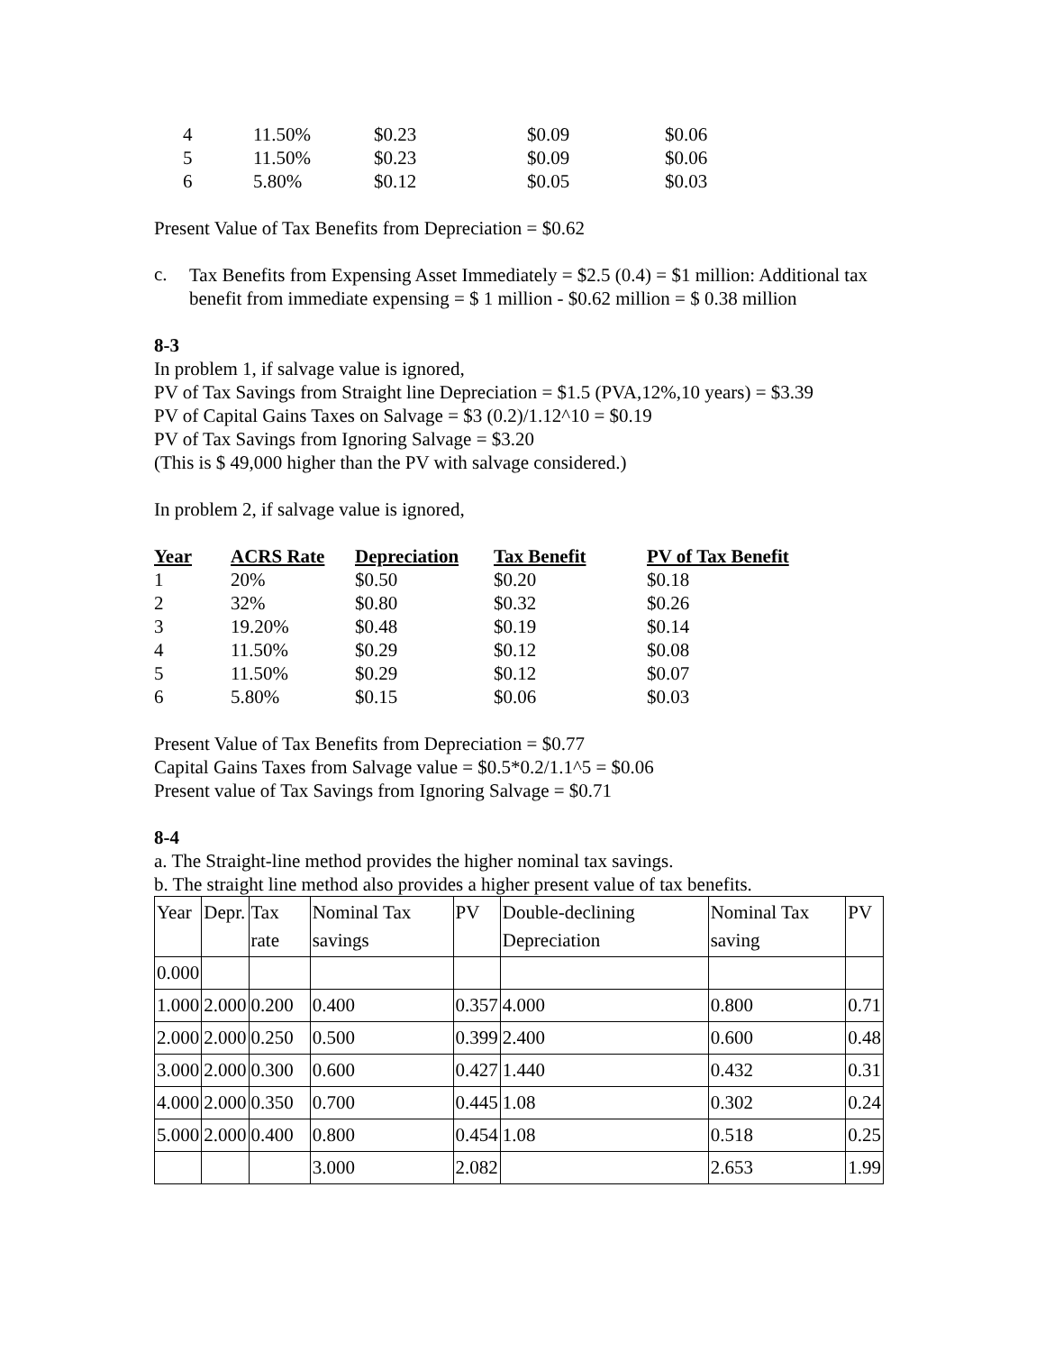| 4 | 11.50% | $0.23 | $0.09 | $0.06 |
| 5 | 11.50% | $0.23 | $0.09 | $0.06 |
| 6 | 5.80% | $0.12 | $0.05 | $0.03 |
Present Value of Tax Benefits from Depreciation = $0.62
c.
Tax Benefits from Expensing Asset Immediately = $2.5 (0.4) = $1 million: Additional tax benefit from immediate expensing = $ 1 million - $0.62 million = $ 0.38 million
8-3
In problem 1, if salvage value is ignored,
PV of Tax Savings from Straight line Depreciation = $1.5 (PVA,12%,10 years) = $3.39
PV of Capital Gains Taxes on Salvage = $3 (0.2)/1.12^10 = $0.19
PV of Tax Savings from Ignoring Salvage = $3.20
(This is $ 49,000 higher than the PV with salvage considered.)
In problem 2, if salvage value is ignored,
| Year | ACRS Rate | Depreciation | Tax Benefit | PV of Tax Benefit |
| --- | --- | --- | --- | --- |
| 1 | 20% | $0.50 | $0.20 | $0.18 |
| 2 | 32% | $0.80 | $0.32 | $0.26 |
| 3 | 19.20% | $0.48 | $0.19 | $0.14 |
| 4 | 11.50% | $0.29 | $0.12 | $0.08 |
| 5 | 11.50% | $0.29 | $0.12 | $0.07 |
| 6 | 5.80% | $0.15 | $0.06 | $0.03 |
Present Value of Tax Benefits from Depreciation = $0.77
Capital Gains Taxes from Salvage value = $0.5*0.2/1.1^5 = $0.06
Present value of Tax Savings from Ignoring Salvage = $0.71
8-4
a. The Straight-line method provides the higher nominal tax savings.
b. The straight line method also provides a higher present value of tax benefits.
| Year | Depr. | Tax rate | Nominal Tax savings | PV | Double-declining Depreciation | Nominal Tax saving | PV |
| 0.000 | | | | | | | |
| 1.000 | 2.000 | 0.200 | 0.400 | 0.357 | 4.000 | 0.800 | 0.71 |
| 2.000 | 2.000 | 0.250 | 0.500 | 0.399 | 2.400 | 0.600 | 0.48 |
| 3.000 | 2.000 | 0.300 | 0.600 | 0.427 | 1.440 | 0.432 | 0.31 |
| 4.000 | 2.000 | 0.350 | 0.700 | 0.445 | 1.08 | 0.302 | 0.24 |
| 5.000 | 2.000 | 0.400 | 0.800 | 0.454 | 1.08 | 0.518 | 0.25 |
| | | | 3.000 | 2.082 | | 2.653 | 1.99 |